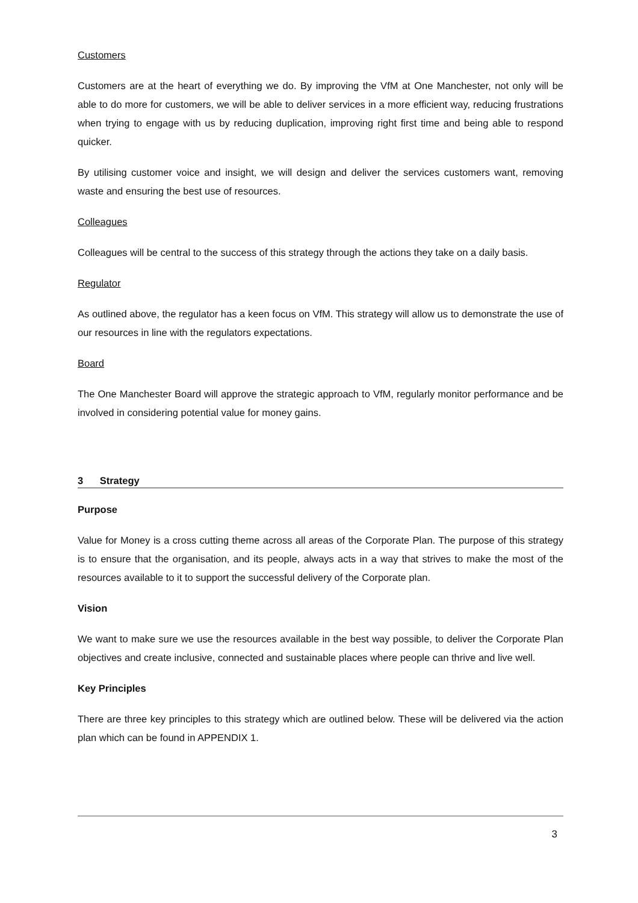Customers
Customers are at the heart of everything we do. By improving the VfM at One Manchester, not only will be able to do more for customers, we will be able to deliver services in a more efficient way, reducing frustrations when trying to engage with us by reducing duplication, improving right first time and being able to respond quicker.
By utilising customer voice and insight, we will design and deliver the services customers want, removing waste and ensuring the best use of resources.
Colleagues
Colleagues will be central to the success of this strategy through the actions they take on a daily basis.
Regulator
As outlined above, the regulator has a keen focus on VfM. This strategy will allow us to demonstrate the use of our resources in line with the regulators expectations.
Board
The One Manchester Board will approve the strategic approach to VfM, regularly monitor performance and be involved in considering potential value for money gains.
3 Strategy
Purpose
Value for Money is a cross cutting theme across all areas of the Corporate Plan. The purpose of this strategy is to ensure that the organisation, and its people, always acts in a way that strives to make the most of the resources available to it to support the successful delivery of the Corporate plan.
Vision
We want to make sure we use the resources available in the best way possible, to deliver the Corporate Plan objectives and create inclusive, connected and sustainable places where people can thrive and live well.
Key Principles
There are three key principles to this strategy which are outlined below. These will be delivered via the action plan which can be found in APPENDIX 1.
3